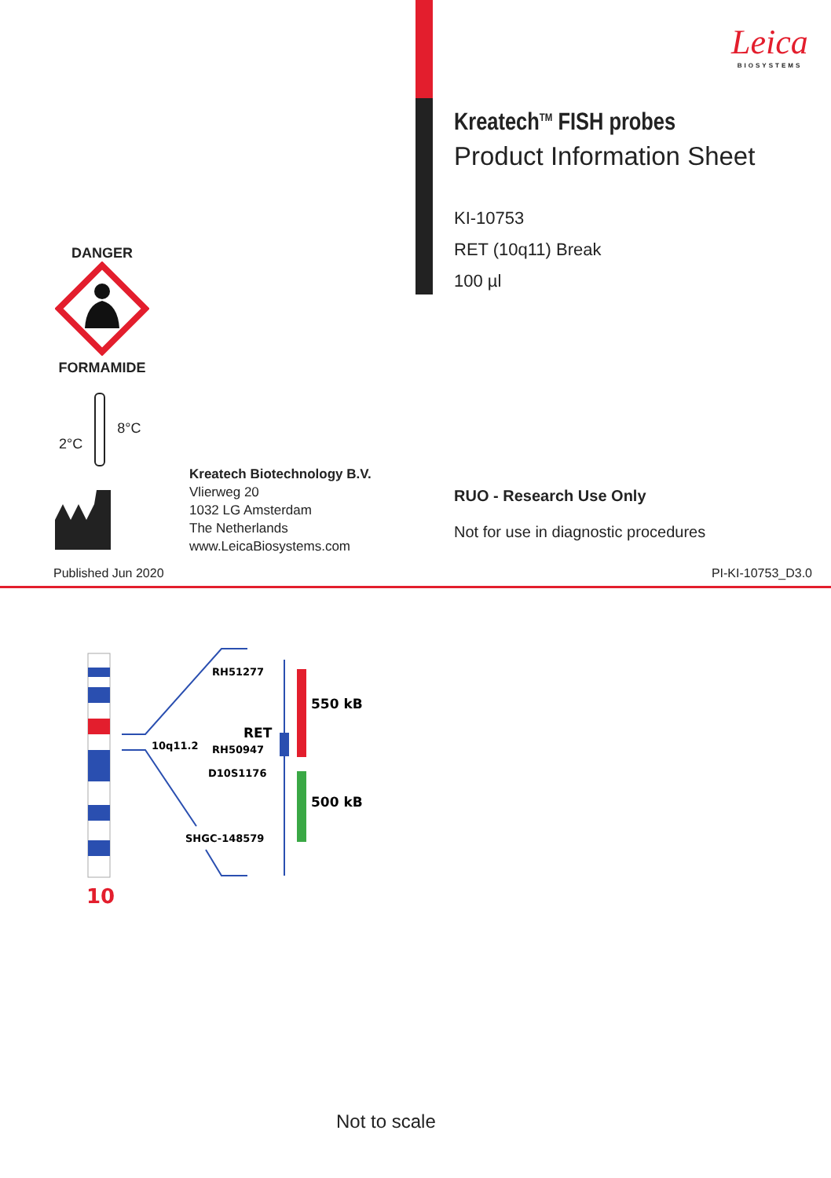Leica
BIOSYSTEMS
Kreatech<sup>TM</sup> FISH probes
Product Information Sheet
KI-10753
RET (10q11) Break
100 µl
DANGER FORMAMIDE
2°C 8°C
Kreatech Biotechnology B.V.
Vlierweg 20
1032 LG Amsterdam
The Netherlands
www.LeicaBiosystems.com
RUO - Research Use Only
Not for use in diagnostic procedures
Published Jun 2020 PI-KI-10753_D3.0
10q11.2
RH51277
RET
RH50947
D10S1176
SHGC-148579
550 kB
500 kB
10
Not to scale